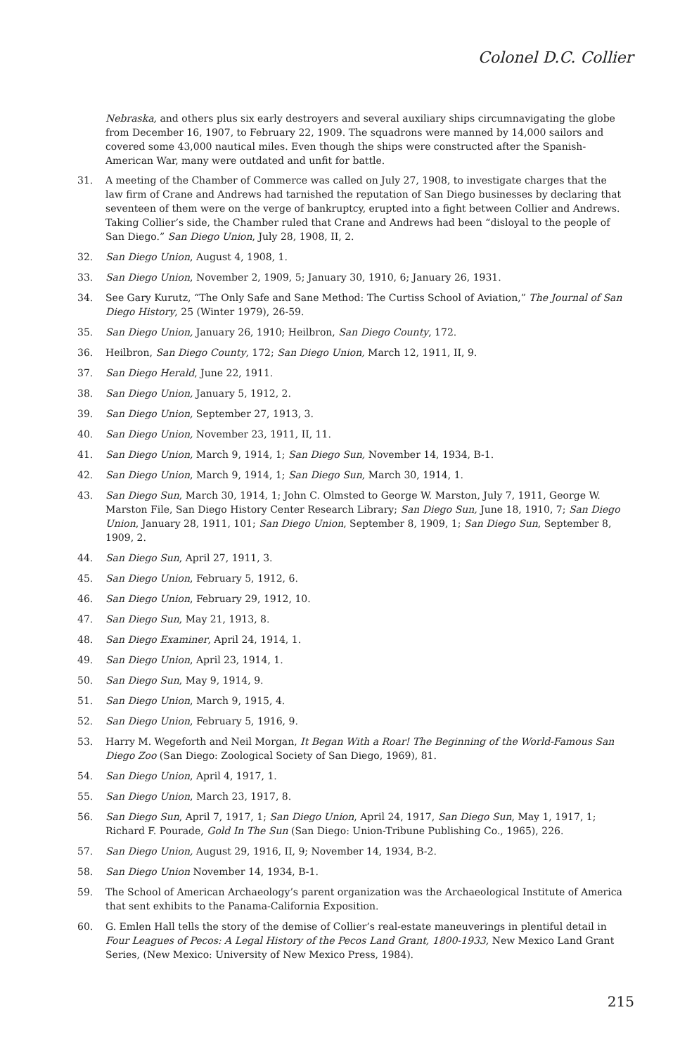Colonel D.C. Collier
Nebraska, and others plus six early destroyers and several auxiliary ships circumnavigating the globe from December 16, 1907, to February 22, 1909. The squadrons were manned by 14,000 sailors and covered some 43,000 nautical miles. Even though the ships were constructed after the Spanish-American War, many were outdated and unfit for battle.
31. A meeting of the Chamber of Commerce was called on July 27, 1908, to investigate charges that the law firm of Crane and Andrews had tarnished the reputation of San Diego businesses by declaring that seventeen of them were on the verge of bankruptcy, erupted into a fight between Collier and Andrews. Taking Collier’s side, the Chamber ruled that Crane and Andrews had been “disloyal to the people of San Diego.” San Diego Union, July 28, 1908, II, 2.
32. San Diego Union, August 4, 1908, 1.
33. San Diego Union, November 2, 1909, 5; January 30, 1910, 6; January 26, 1931.
34. See Gary Kurutz, “The Only Safe and Sane Method: The Curtiss School of Aviation,” The Journal of San Diego History, 25 (Winter 1979), 26-59.
35. San Diego Union, January 26, 1910; Heilbron, San Diego County, 172.
36. Heilbron, San Diego County, 172; San Diego Union, March 12, 1911, II, 9.
37. San Diego Herald, June 22, 1911.
38. San Diego Union, January 5, 1912, 2.
39. San Diego Union, September 27, 1913, 3.
40. San Diego Union, November 23, 1911, II, 11.
41. San Diego Union, March 9, 1914, 1; San Diego Sun, November 14, 1934, B-1.
42. San Diego Union, March 9, 1914, 1; San Diego Sun, March 30, 1914, 1.
43. San Diego Sun, March 30, 1914, 1; John C. Olmsted to George W. Marston, July 7, 1911, George W. Marston File, San Diego History Center Research Library; San Diego Sun, June 18, 1910, 7; San Diego Union, January 28, 1911, 101; San Diego Union, September 8, 1909, 1; San Diego Sun, September 8, 1909, 2.
44. San Diego Sun, April 27, 1911, 3.
45. San Diego Union, February 5, 1912, 6.
46. San Diego Union, February 29, 1912, 10.
47. San Diego Sun, May 21, 1913, 8.
48. San Diego Examiner, April 24, 1914, 1.
49. San Diego Union, April 23, 1914, 1.
50. San Diego Sun, May 9, 1914, 9.
51. San Diego Union, March 9, 1915, 4.
52. San Diego Union, February 5, 1916, 9.
53. Harry M. Wegeforth and Neil Morgan, It Began With a Roar! The Beginning of the World-Famous San Diego Zoo (San Diego: Zoological Society of San Diego, 1969), 81.
54. San Diego Union, April 4, 1917, 1.
55. San Diego Union, March 23, 1917, 8.
56. San Diego Sun, April 7, 1917, 1; San Diego Union, April 24, 1917, San Diego Sun, May 1, 1917, 1; Richard F. Pourade, Gold In The Sun (San Diego: Union-Tribune Publishing Co., 1965), 226.
57. San Diego Union, August 29, 1916, II, 9; November 14, 1934, B-2.
58. San Diego Union November 14, 1934, B-1.
59. The School of American Archaeology’s parent organization was the Archaeological Institute of America that sent exhibits to the Panama-California Exposition.
60. G. Emlen Hall tells the story of the demise of Collier’s real-estate maneuverings in plentiful detail in Four Leagues of Pecos: A Legal History of the Pecos Land Grant, 1800-1933, New Mexico Land Grant Series, (New Mexico: University of New Mexico Press, 1984).
215